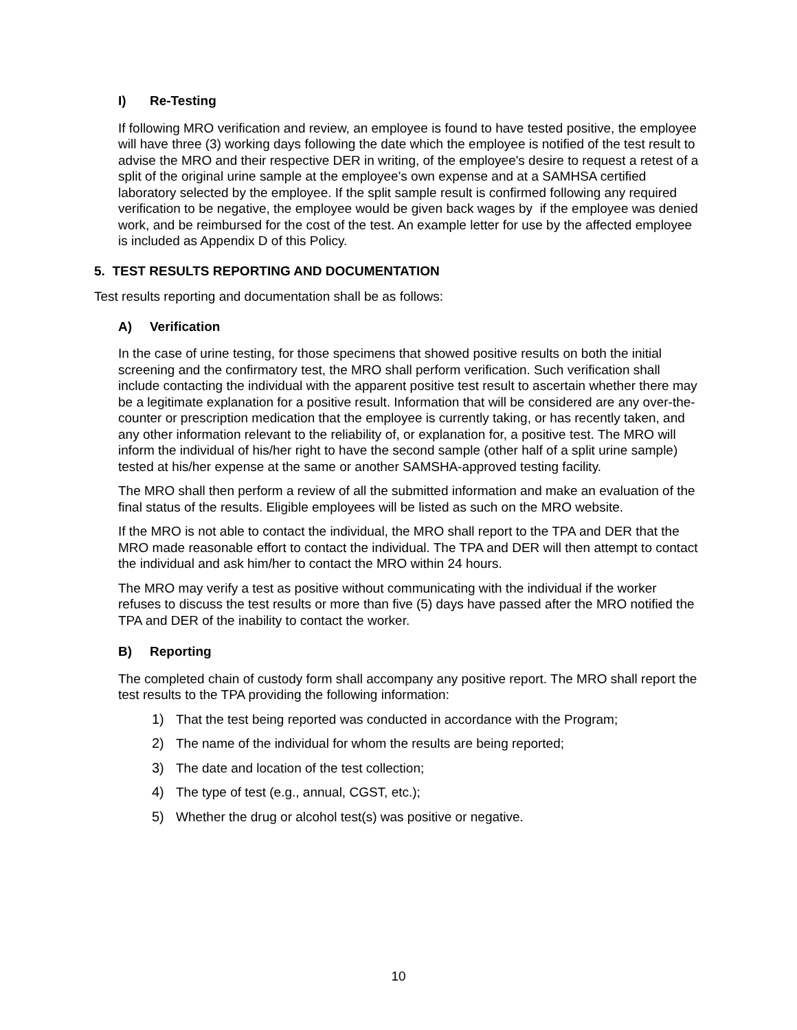I) Re-Testing
If following MRO verification and review, an employee is found to have tested positive, the employee will have three (3) working days following the date which the employee is notified of the test result to advise the MRO and their respective DER in writing, of the employee's desire to request a retest of a split of the original urine sample at the employee's own expense and at a SAMHSA certified laboratory selected by the employee. If the split sample result is confirmed following any required verification to be negative, the employee would be given back wages by if the employee was denied work, and be reimbursed for the cost of the test. An example letter for use by the affected employee is included as Appendix D of this Policy.
5. TEST RESULTS REPORTING AND DOCUMENTATION
Test results reporting and documentation shall be as follows:
A) Verification
In the case of urine testing, for those specimens that showed positive results on both the initial screening and the confirmatory test, the MRO shall perform verification. Such verification shall include contacting the individual with the apparent positive test result to ascertain whether there may be a legitimate explanation for a positive result. Information that will be considered are any over-the-counter or prescription medication that the employee is currently taking, or has recently taken, and any other information relevant to the reliability of, or explanation for, a positive test. The MRO will inform the individual of his/her right to have the second sample (other half of a split urine sample) tested at his/her expense at the same or another SAMSHA-approved testing facility.
The MRO shall then perform a review of all the submitted information and make an evaluation of the final status of the results. Eligible employees will be listed as such on the MRO website.
If the MRO is not able to contact the individual, the MRO shall report to the TPA and DER that the MRO made reasonable effort to contact the individual. The TPA and DER will then attempt to contact the individual and ask him/her to contact the MRO within 24 hours.
The MRO may verify a test as positive without communicating with the individual if the worker refuses to discuss the test results or more than five (5) days have passed after the MRO notified the TPA and DER of the inability to contact the worker.
B) Reporting
The completed chain of custody form shall accompany any positive report. The MRO shall report the test results to the TPA providing the following information:
1) That the test being reported was conducted in accordance with the Program;
2) The name of the individual for whom the results are being reported;
3) The date and location of the test collection;
4) The type of test (e.g., annual, CGST, etc.);
5) Whether the drug or alcohol test(s) was positive or negative.
10